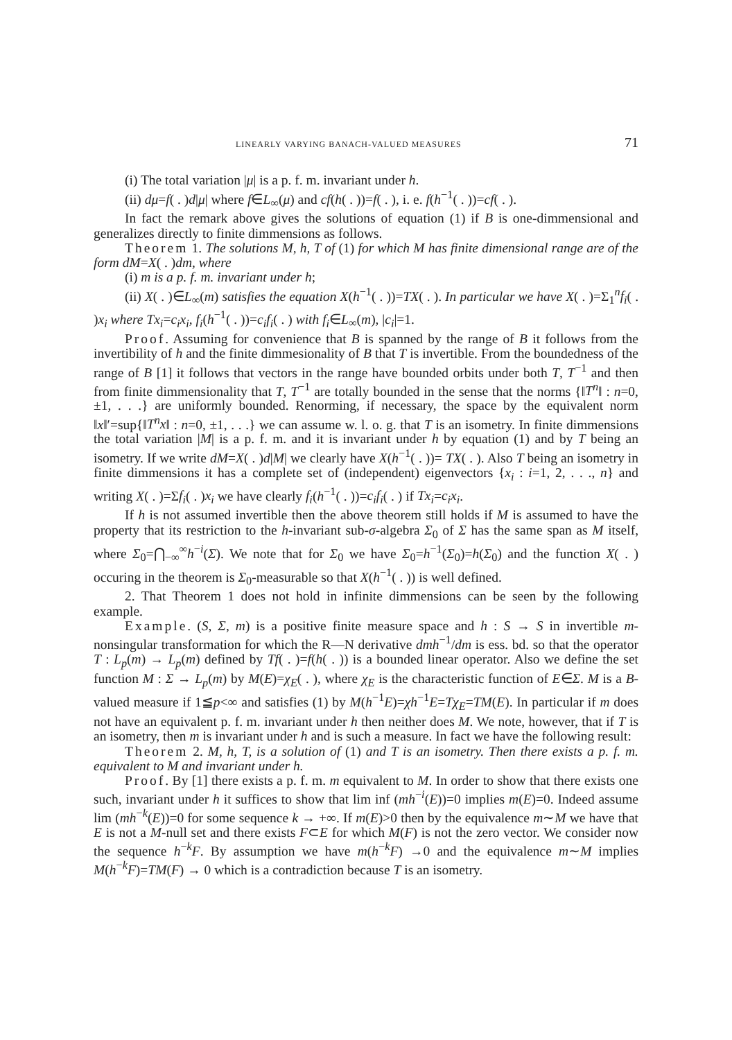LINEARLY VARYING BANACH-VALUED MEASURES 71
(i) The total variation |μ| is a p. f. m. invariant under h.
(ii) dμ=f( . )d|μ| where f∈L<sub>∞</sub>(μ) and cf(h( . ))=f( . ), i. e. f(h<sup>−1</sup>( . ))=cf( . ).
In fact the remark above gives the solutions of equation (1) if B is one-dimmensional and generalizes directly to finite dimmensions as follows.
Theorem 1. The solutions M, h, T of (1) for which M has finite dimensional range are of the form dM=X( . )dm, where
(i) m is a p. f. m. invariant under h;
(ii) X( . )∈L<sub>∞</sub>(m) satisfies the equation X(h<sup>−1</sup>( . ))=TX( . ). In particular we have X( . )=Σ<sub>1</sub><sup>n</sup>f<sub>i</sub>( . )x<sub>i</sub> where Tx<sub>i</sub>=c<sub>i</sub>x<sub>i</sub>, f<sub>i</sub>(h<sup>−1</sup>( . ))=c<sub>i</sub>f<sub>i</sub>( . ) with f<sub>i</sub>∈L<sub>∞</sub>(m), |c<sub>i</sub>|=1.
Proof. Assuming for convenience that B is spanned by the range of B it follows from the invertibility of h and the finite dimmesionality of B that T is invertible. From the boundedness of the range of B [1] it follows that vectors in the range have bounded orbits under both T, T<sup>−1</sup> and then from finite dimmensionality that T, T<sup>−1</sup> are totally bounded in the sense that the norms {‖T<sup>n</sup>‖ : n=0, ±1, . . .} are uniformly bounded. Renorming, if necessary, the space by the equivalent norm ‖x‖′=sup{‖T<sup>n</sup>x‖ : n=0, ±1, . . .} we can assume w. l. o. g. that T is an isometry. In finite dimmensions the total variation |M| is a p. f. m. and it is invariant under h by equation (1) and by T being an isometry. If we write dM=X( . )d|M| we clearly have X(h<sup>−1</sup>( . ))= TX( . ). Also T being an isometry in finite dimmensions it has a complete set of (independent) eigenvectors {x<sub>i</sub> : i=1, 2, . . ., n} and writing X( . )=Σf<sub>i</sub>( . )x<sub>i</sub> we have clearly f<sub>i</sub>(h<sup>−1</sup>( . ))=c<sub>i</sub>f<sub>i</sub>( . ) if Tx<sub>i</sub>=c<sub>i</sub>x<sub>i</sub>.
If h is not assumed invertible then the above theorem still holds if M is assumed to have the property that its restriction to the h-invariant sub-σ-algebra Σ<sub>0</sub> of Σ has the same span as M itself, where Σ<sub>0</sub>=⋂<sub>−∞</sub><sup>∞</sup>h<sup>−i</sup>(Σ). We note that for Σ<sub>0</sub> we have Σ<sub>0</sub>=h<sup>−1</sup>(Σ<sub>0</sub>)=h(Σ<sub>0</sub>) and the function X( . ) occuring in the theorem is Σ<sub>0</sub>-measurable so that X(h<sup>−1</sup>( . )) is well defined.
2. That Theorem 1 does not hold in infinite dimmensions can be seen by the following example.
Example. (S, Σ, m) is a positive finite measure space and h : S → S in invertible m-nonsingular transformation for which the R—N derivative dmh<sup>−1</sup>/dm is ess. bd. so that the operator T : L<sub>p</sub>(m) → L<sub>p</sub>(m) defined by Tf( . )=f(h( . )) is a bounded linear operator. Also we define the set function M : Σ → L<sub>p</sub>(m) by M(E)=χ<sub>E</sub>( . ), where χ<sub>E</sub> is the characteristic function of E∈Σ. M is a B-valued measure if 1≦p<∞ and satisfies (1) by M(h<sup>−1</sup>E)=χh<sup>−1</sup>E=Tχ<sub>E</sub>=TM(E). In particular if m does not have an equivalent p. f. m. invariant under h then neither does M. We note, however, that if T is an isometry, then m is invariant under h and is such a measure. In fact we have the following result:
Theorem 2. M, h, T, is a solution of (1) and T is an isometry. Then there exists a p. f. m. equivalent to M and invariant under h.
Proof. By [1] there exists a p. f. m. m equivalent to M. In order to show that there exists one such, invariant under h it suffices to show that lim inf (mh<sup>−i</sup>(E))=0 implies m(E)=0. Indeed assume lim (mh<sup>−k</sup>(E))=0 for some sequence k → +∞. If m(E)>0 then by the equivalence m∼M we have that E is not a M-null set and there exists F⊂E for which M(F) is not the zero vector. We consider now the sequence h<sup>−k</sup>F. By assumption we have m(h<sup>−k</sup>F) →0 and the equivalence m∼M implies M(h<sup>−k</sup>F)=TM(F) → 0 which is a contradiction because T is an isometry.